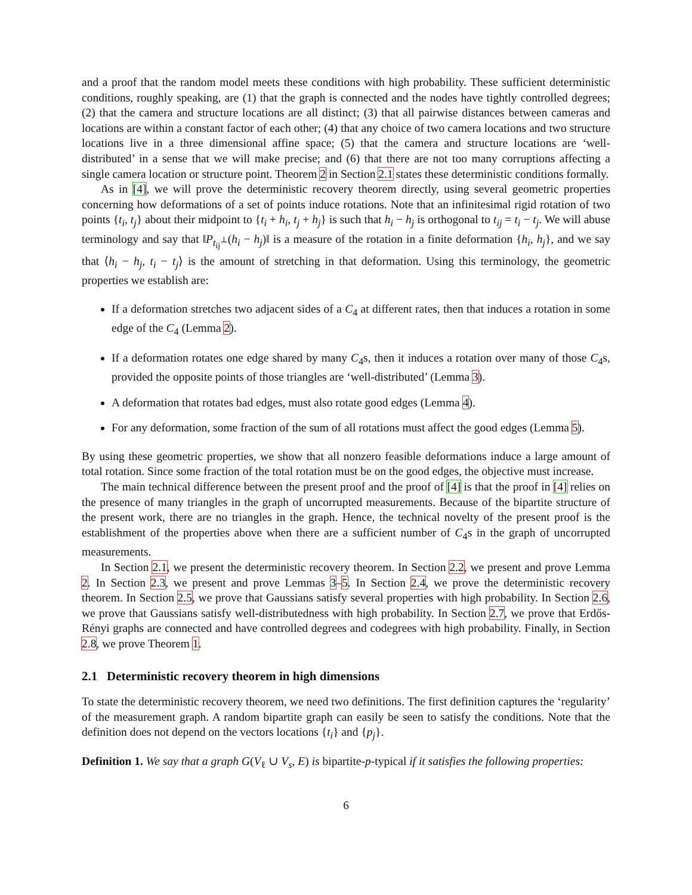and a proof that the random model meets these conditions with high probability. These sufficient deterministic conditions, roughly speaking, are (1) that the graph is connected and the nodes have tightly controlled degrees; (2) that the camera and structure locations are all distinct; (3) that all pairwise distances between cameras and locations are within a constant factor of each other; (4) that any choice of two camera locations and two structure locations live in a three dimensional affine space; (5) that the camera and structure locations are ‘well-distributed’ in a sense that we will make precise; and (6) that there are not too many corruptions affecting a single camera location or structure point. Theorem 2 in Section 2.1 states these deterministic conditions formally.
As in [4], we will prove the deterministic recovery theorem directly, using several geometric properties concerning how deformations of a set of points induce rotations. Note that an infinitesimal rigid rotation of two points {t<sub>i</sub>, t<sub>j</sub>} about their midpoint to {t<sub>i</sub> + h<sub>i</sub>, t<sub>j</sub> + h<sub>j</sub>} is such that h<sub>i</sub> − h<sub>j</sub> is orthogonal to t<sub>ij</sub> = t<sub>i</sub> − t<sub>j</sub>. We will abuse terminology and say that ‖P<sub>t<sub>ij</sub><sup>⊥</sup></sub>(h<sub>i</sub> − h<sub>j</sub>)‖ is a measure of the rotation in a finite deformation {h<sub>i</sub>, h<sub>j</sub>}, and we say that ⟨h<sub>i</sub> − h<sub>j</sub>, t<sub>i</sub> − t<sub>j</sub>⟩ is the amount of stretching in that deformation. Using this terminology, the geometric properties we establish are:
If a deformation stretches two adjacent sides of a C<sub>4</sub> at different rates, then that induces a rotation in some edge of the C<sub>4</sub> (Lemma 2).
If a deformation rotates one edge shared by many C<sub>4</sub>s, then it induces a rotation over many of those C<sub>4</sub>s, provided the opposite points of those triangles are ‘well-distributed’ (Lemma 3).
A deformation that rotates bad edges, must also rotate good edges (Lemma 4).
For any deformation, some fraction of the sum of all rotations must affect the good edges (Lemma 5).
By using these geometric properties, we show that all nonzero feasible deformations induce a large amount of total rotation. Since some fraction of the total rotation must be on the good edges, the objective must increase.
The main technical difference between the present proof and the proof of [4] is that the proof in [4] relies on the presence of many triangles in the graph of uncorrupted measurements. Because of the bipartite structure of the present work, there are no triangles in the graph. Hence, the technical novelty of the present proof is the establishment of the properties above when there are a sufficient number of C<sub>4</sub>s in the graph of uncorrupted measurements.
In Section 2.1, we present the deterministic recovery theorem. In Section 2.2, we present and prove Lemma 2. In Section 2.3, we present and prove Lemmas 3–5. In Section 2.4, we prove the deterministic recovery theorem. In Section 2.5, we prove that Gaussians satisfy several properties with high probability. In Section 2.6, we prove that Gaussians satisfy well-distributedness with high probability. In Section 2.7, we prove that Erdős-Rényi graphs are connected and have controlled degrees and codegrees with high probability. Finally, in Section 2.8, we prove Theorem 1.
2.1 Deterministic recovery theorem in high dimensions
To state the deterministic recovery theorem, we need two definitions. The first definition captures the ‘regularity’ of the measurement graph. A random bipartite graph can easily be seen to satisfy the conditions. Note that the definition does not depend on the vectors locations {t<sub>i</sub>} and {p<sub>j</sub>}.
Definition 1. We say that a graph G(V<sub>ℓ</sub> ∪ V<sub>s</sub>, E) is bipartite-p-typical if it satisfies the following properties:
6